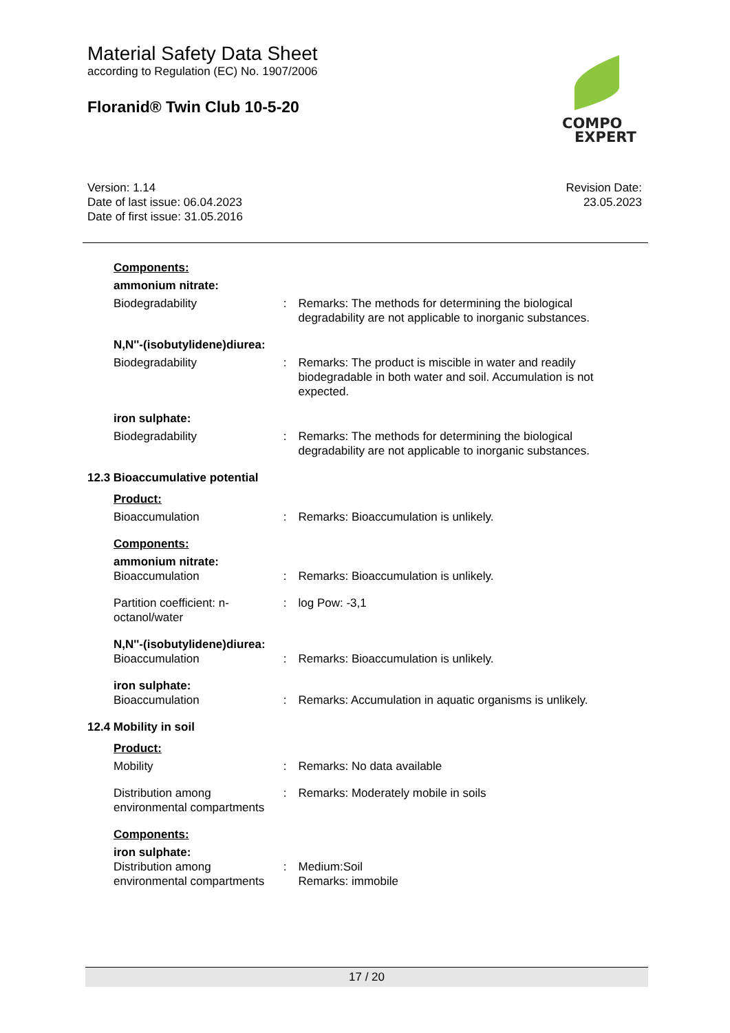Material Safety Data Sheet
according to Regulation (EC) No. 1907/2006
Floranid® Twin Club 10-5-20
COMPO
EXPERT
Version: 1.14
Date of last issue: 06.04.2023
Date of first issue: 31.05.2016
Revision Date:
23.05.2023
Components:
ammonium nitrate:
Biodegradability : Remarks: The methods for determining the biological degradability are not applicable to inorganic substances.
N,N''-(isobutylidene)diurea:
Biodegradability : Remarks: The product is miscible in water and readily biodegradable in both water and soil. Accumulation is not expected.
iron sulphate:
Biodegradability : Remarks: The methods for determining the biological degradability are not applicable to inorganic substances.
12.3 Bioaccumulative potential
Product:
Bioaccumulation : Remarks: Bioaccumulation is unlikely.
Components:
ammonium nitrate:
Bioaccumulation : Remarks: Bioaccumulation is unlikely.
Partition coefficient: n-octanol/water
: log Pow: -3,1
N,N''-(isobutylidene)diurea:
Bioaccumulation : Remarks: Bioaccumulation is unlikely.
iron sulphate:
Bioaccumulation : Remarks: Accumulation in aquatic organisms is unlikely.
12.4 Mobility in soil
Product:
Mobility : Remarks: No data available
Distribution among environmental compartments
: Remarks: Moderately mobile in soils
Components:
iron sulphate:
Distribution among environmental compartments
: Medium:Soil
Remarks: immobile
17 / 20